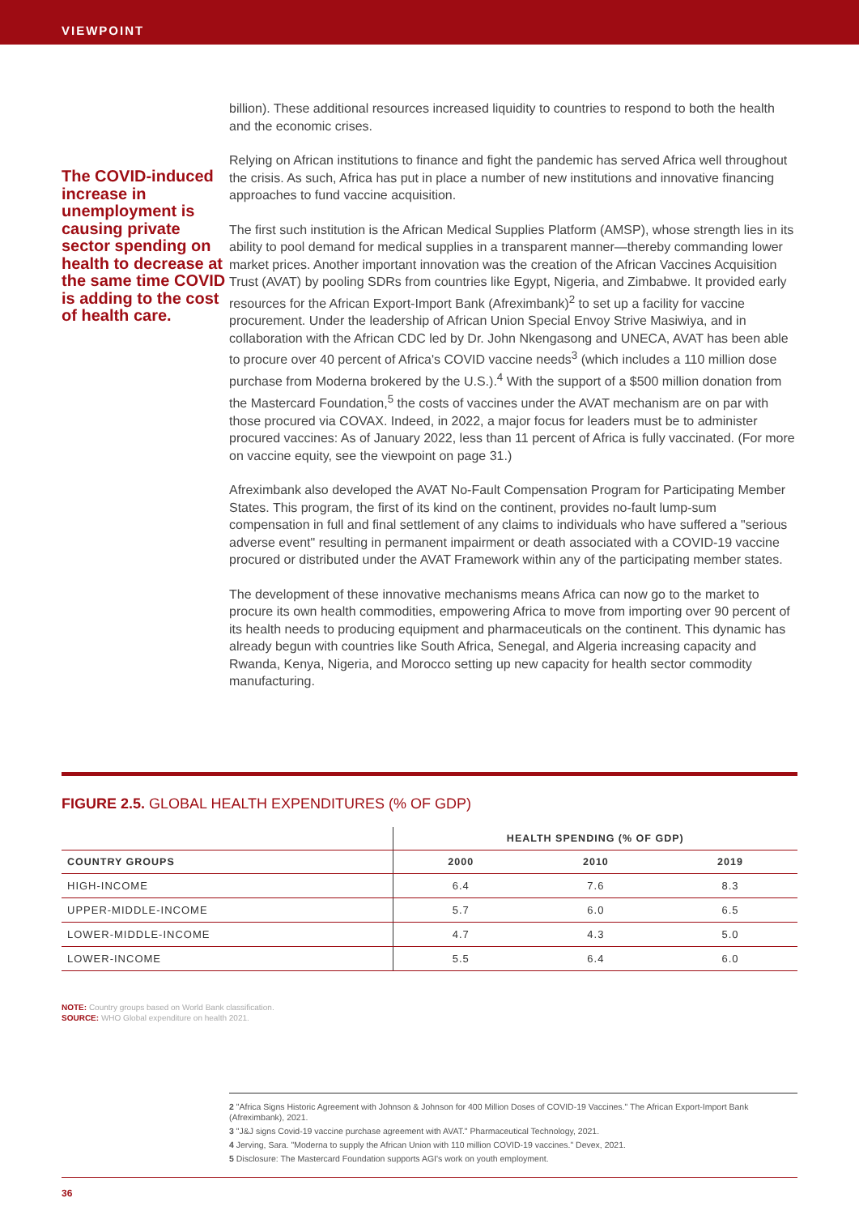VIEWPOINT
The COVID-induced increase in unemployment is causing private sector spending on health to decrease at the same time COVID is adding to the cost of health care.
billion). These additional resources increased liquidity to countries to respond to both the health and the economic crises.
Relying on African institutions to finance and fight the pandemic has served Africa well throughout the crisis. As such, Africa has put in place a number of new institutions and innovative financing approaches to fund vaccine acquisition.
The first such institution is the African Medical Supplies Platform (AMSP), whose strength lies in its ability to pool demand for medical supplies in a transparent manner—thereby commanding lower market prices. Another important innovation was the creation of the African Vaccines Acquisition Trust (AVAT) by pooling SDRs from countries like Egypt, Nigeria, and Zimbabwe. It provided early resources for the African Export-Import Bank (Afreximbank)<sup>2</sup> to set up a facility for vaccine procurement. Under the leadership of African Union Special Envoy Strive Masiwiya, and in collaboration with the African CDC led by Dr. John Nkengasong and UNECA, AVAT has been able to procure over 40 percent of Africa's COVID vaccine needs<sup>3</sup> (which includes a 110 million dose purchase from Moderna brokered by the U.S.).<sup>4</sup> With the support of a $500 million donation from the Mastercard Foundation,<sup>5</sup> the costs of vaccines under the AVAT mechanism are on par with those procured via COVAX. Indeed, in 2022, a major focus for leaders must be to administer procured vaccines: As of January 2022, less than 11 percent of Africa is fully vaccinated. (For more on vaccine equity, see the viewpoint on page 31.)
Afreximbank also developed the AVAT No-Fault Compensation Program for Participating Member States. This program, the first of its kind on the continent, provides no-fault lump-sum compensation in full and final settlement of any claims to individuals who have suffered a "serious adverse event" resulting in permanent impairment or death associated with a COVID-19 vaccine procured or distributed under the AVAT Framework within any of the participating member states.
The development of these innovative mechanisms means Africa can now go to the market to procure its own health commodities, empowering Africa to move from importing over 90 percent of its health needs to producing equipment and pharmaceuticals on the continent. This dynamic has already begun with countries like South Africa, Senegal, and Algeria increasing capacity and Rwanda, Kenya, Nigeria, and Morocco setting up new capacity for health sector commodity manufacturing.
FIGURE 2.5. GLOBAL HEALTH EXPENDITURES (% OF GDP)
| | HEALTH SPENDING (% OF GDP) | | |
| --- | --- | --- | --- |
| COUNTRY GROUPS | 2000 | 2010 | 2019 |
| HIGH-INCOME | 6.4 | 7.6 | 8.3 |
| UPPER-MIDDLE-INCOME | 5.7 | 6.0 | 6.5 |
| LOWER-MIDDLE-INCOME | 4.7 | 4.3 | 5.0 |
| LOWER-INCOME | 5.5 | 6.4 | 6.0 |
NOTE: Country groups based on World Bank classification.
SOURCE: WHO Global expenditure on health 2021.
2 "Africa Signs Historic Agreement with Johnson & Johnson for 400 Million Doses of COVID-19 Vaccines." The African Export-Import Bank (Afreximbank), 2021.
3 "J&J signs Covid-19 vaccine purchase agreement with AVAT." Pharmaceutical Technology, 2021.
4 Jerving, Sara. "Moderna to supply the African Union with 110 million COVID-19 vaccines." Devex, 2021.
5 Disclosure: The Mastercard Foundation supports AGI's work on youth employment.
36